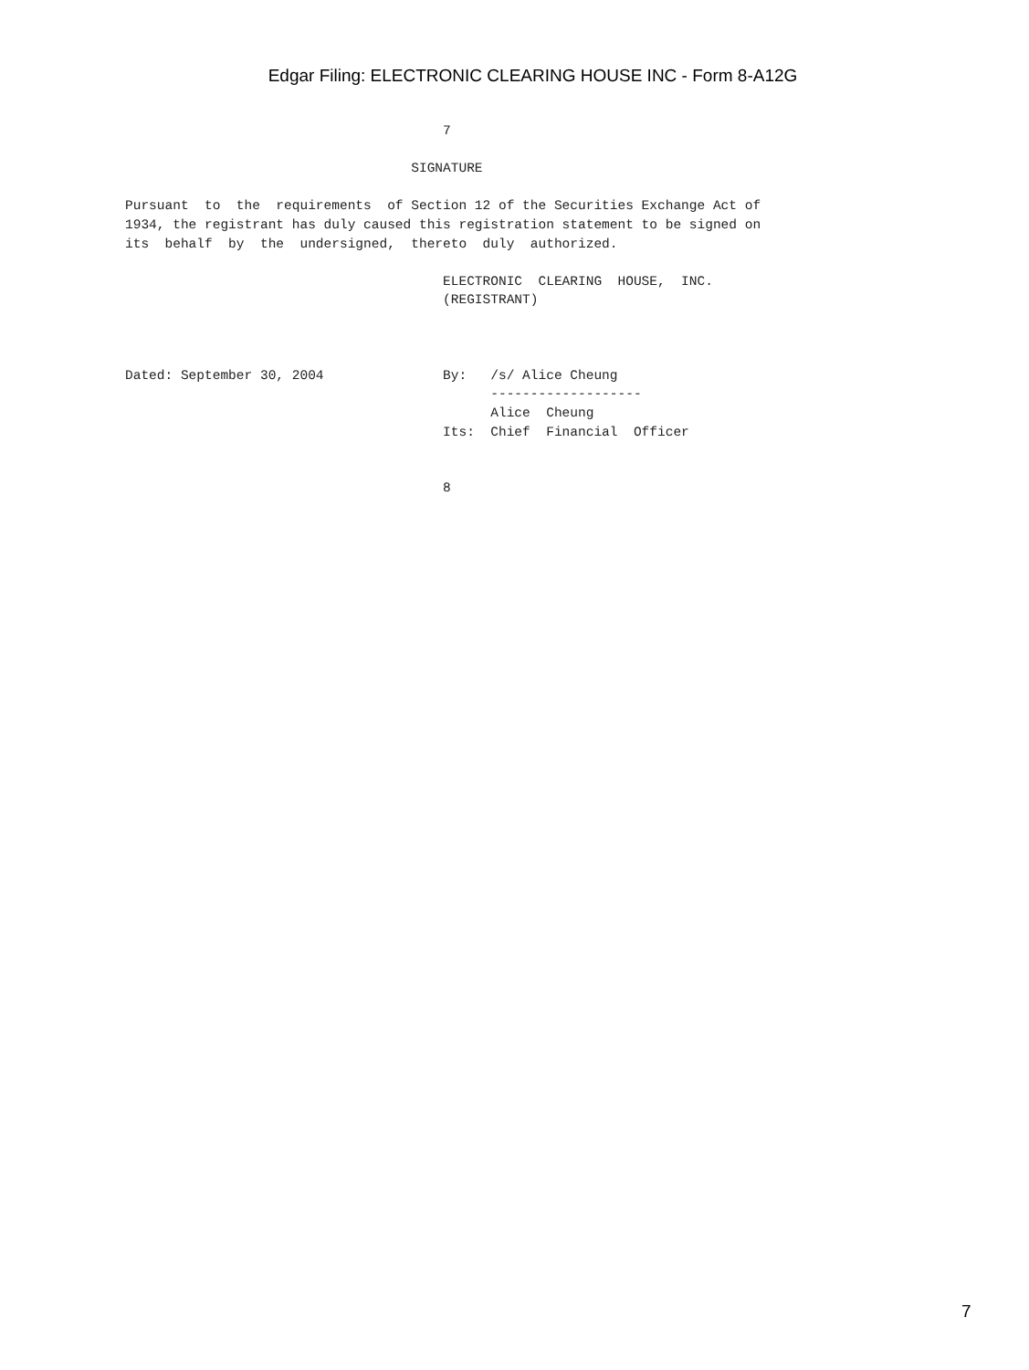Edgar Filing: ELECTRONIC CLEARING HOUSE INC - Form 8-A12G
                                        7

                                    SIGNATURE

Pursuant  to  the  requirements  of Section 12 of the Securities Exchange Act of
1934, the registrant has duly caused this registration statement to be signed on
its  behalf  by  the  undersigned,  thereto  duly  authorized.

                                        ELECTRONIC  CLEARING  HOUSE,  INC.
                                        (REGISTRANT)



Dated: September 30, 2004               By:   /s/ Alice Cheung
                                              -------------------
                                              Alice  Cheung
                                        Its:  Chief  Financial  Officer


                                        8
7